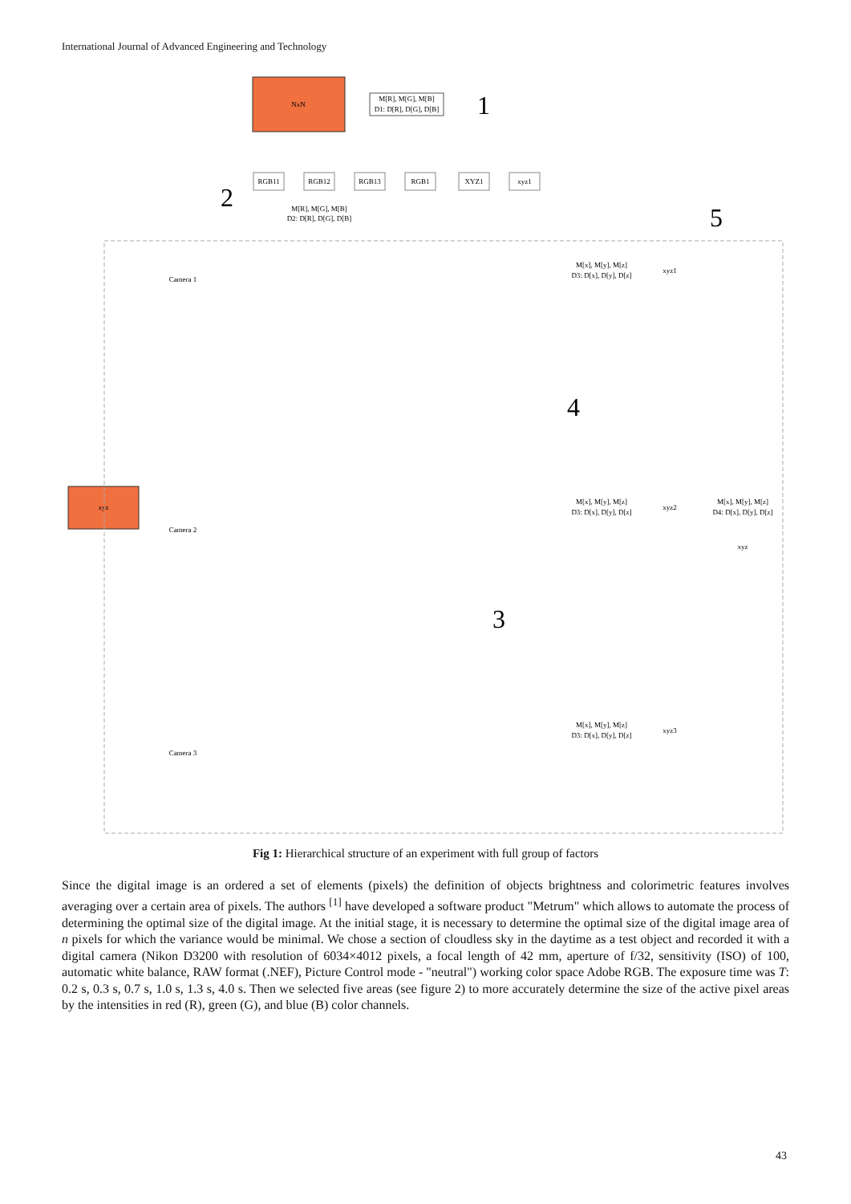International Journal of Advanced Engineering and Technology
NxN
M[R], M[G], M[B]
D1: D[R], D[G], D[B]
1
2
5
4
3
xyz
Camera 1
Camera 2
Camera 3
RGB11
RGB12
RGB13
RGB1
XYZ1
xyz1
M[x], M[y], M[z]
D3: D[x], D[y], D[z]
M[x], M[y], M[z]
D3: D[x], D[y], D[z]
M[x], M[y], M[z]
D3: D[x], D[y], D[z]
M[x], M[y], M[z]
D4: D[x], D[y], D[z]
xyz1
xyz2
xyz3
xyz
M[R], M[G], M[B]
D2: D[R], D[G], D[B]
Fig 1: Hierarchical structure of an experiment with full group of factors
Since the digital image is an ordered a set of elements (pixels) the definition of objects brightness and colorimetric features involves averaging over a certain area of pixels. The authors <sup>[1]</sup> have developed a software product "Metrum" which allows to automate the process of determining the optimal size of the digital image. At the initial stage, it is necessary to determine the optimal size of the digital image area of n pixels for which the variance would be minimal. We chose a section of cloudless sky in the daytime as a test object and recorded it with a digital camera (Nikon D3200 with resolution of 6034×4012 pixels, a focal length of 42 mm, aperture of f/32, sensitivity (ISO) of 100, automatic white balance, RAW format (.NEF), Picture Control mode - "neutral") working color space Adobe RGB. The exposure time was T: 0.2 s, 0.3 s, 0.7 s, 1.0 s, 1.3 s, 4.0 s. Then we selected five areas (see figure 2) to more accurately determine the size of the active pixel areas by the intensities in red (R), green (G), and blue (B) color channels.
43